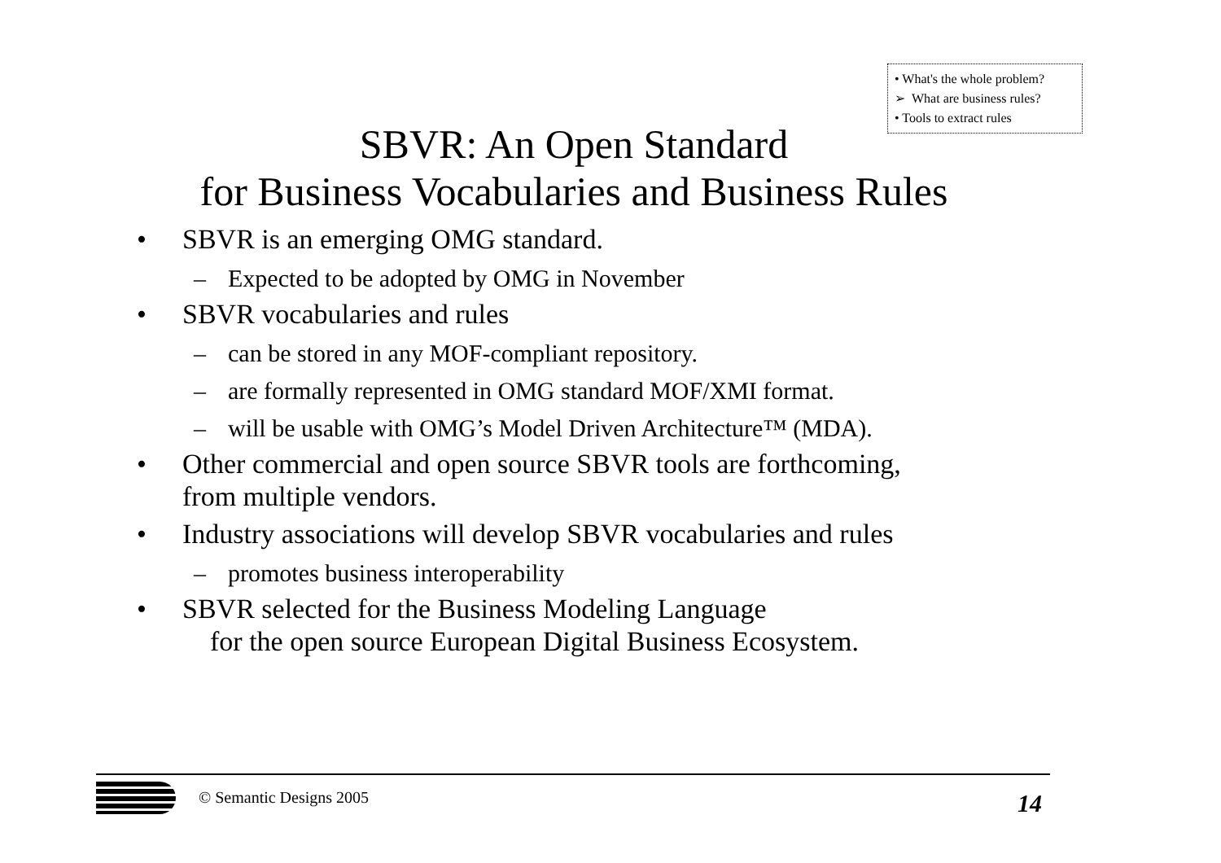• What's the whole problem?
➢ What are business rules?
• Tools to extract rules
SBVR: An Open Standard
for Business Vocabularies and Business Rules
• SBVR is an emerging OMG standard.
– Expected to be adopted by OMG in November
• SBVR vocabularies and rules
– can be stored in any MOF-compliant repository.
– are formally represented in OMG standard MOF/XMI format.
– will be usable with OMG’s Model Driven Architecture™ (MDA).
• Other commercial and open source SBVR tools are forthcoming,
from multiple vendors.
• Industry associations will develop SBVR vocabularies and rules
– promotes business interoperability
• SBVR selected for the Business Modeling Language
for the open source European Digital Business Ecosystem.
© Semantic Designs 2005 14